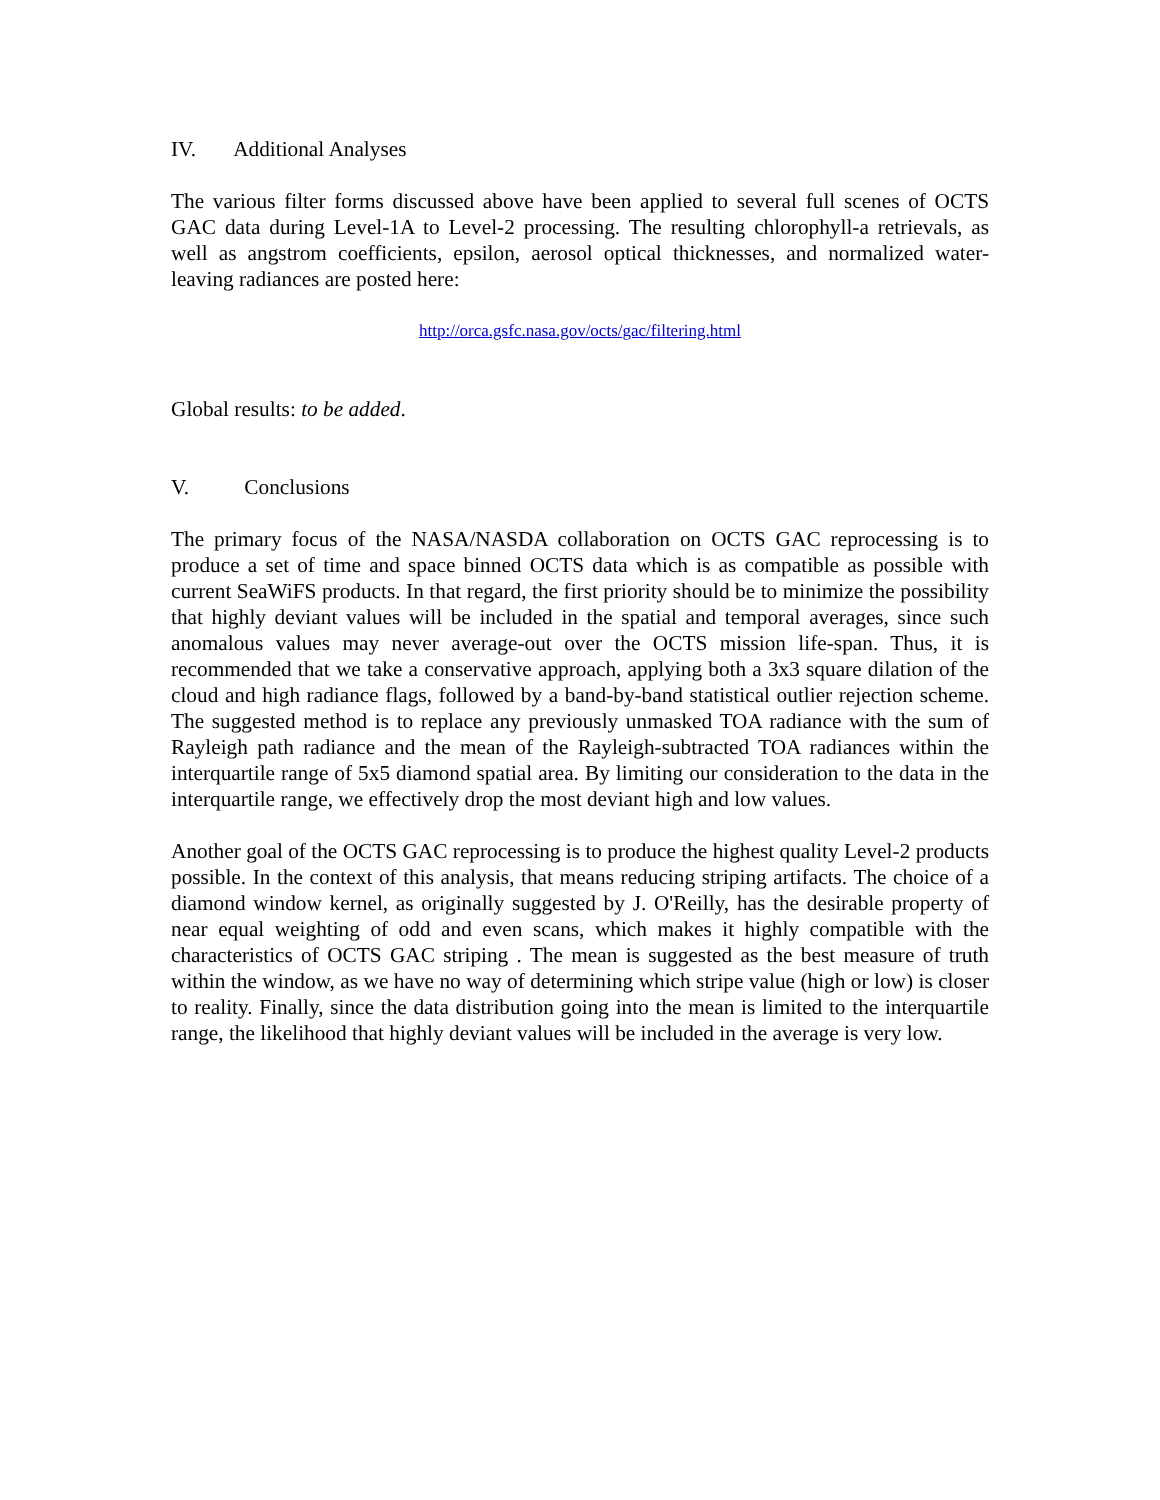IV. Additional Analyses
The various filter forms discussed above have been applied to several full scenes of OCTS GAC data during Level-1A to Level-2 processing. The resulting chlorophyll-a retrievals, as well as angstrom coefficients, epsilon, aerosol optical thicknesses, and normalized water-leaving radiances are posted here:
http://orca.gsfc.nasa.gov/octs/gac/filtering.html
Global results: to be added.
V. Conclusions
The primary focus of the NASA/NASDA collaboration on OCTS GAC reprocessing is to produce a set of time and space binned OCTS data which is as compatible as possible with current SeaWiFS products. In that regard, the first priority should be to minimize the possibility that highly deviant values will be included in the spatial and temporal averages, since such anomalous values may never average-out over the OCTS mission life-span. Thus, it is recommended that we take a conservative approach, applying both a 3x3 square dilation of the cloud and high radiance flags, followed by a band-by-band statistical outlier rejection scheme. The suggested method is to replace any previously unmasked TOA radiance with the sum of Rayleigh path radiance and the mean of the Rayleigh-subtracted TOA radiances within the interquartile range of 5x5 diamond spatial area. By limiting our consideration to the data in the interquartile range, we effectively drop the most deviant high and low values.
Another goal of the OCTS GAC reprocessing is to produce the highest quality Level-2 products possible. In the context of this analysis, that means reducing striping artifacts. The choice of a diamond window kernel, as originally suggested by J. O'Reilly, has the desirable property of near equal weighting of odd and even scans, which makes it highly compatible with the characteristics of OCTS GAC striping . The mean is suggested as the best measure of truth within the window, as we have no way of determining which stripe value (high or low) is closer to reality. Finally, since the data distribution going into the mean is limited to the interquartile range, the likelihood that highly deviant values will be included in the average is very low.